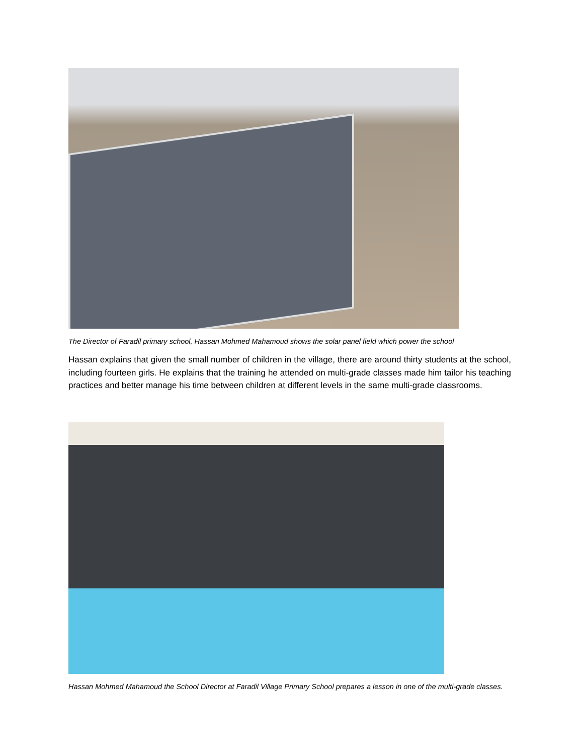The Director of Faradil primary school, Hassan Mohmed Mahamoud shows the solar panel field which power the school
Hassan explains that given the small number of children in the village, there are around thirty students at the school, including fourteen girls. He explains that the training he attended on multi-grade classes made him tailor his teaching practices and better manage his time between children at different levels in the same multi-grade classrooms.
Hassan Mohmed Mahamoud the School Director at Faradil Village Primary School prepares a lesson in one of the multi-grade classes.